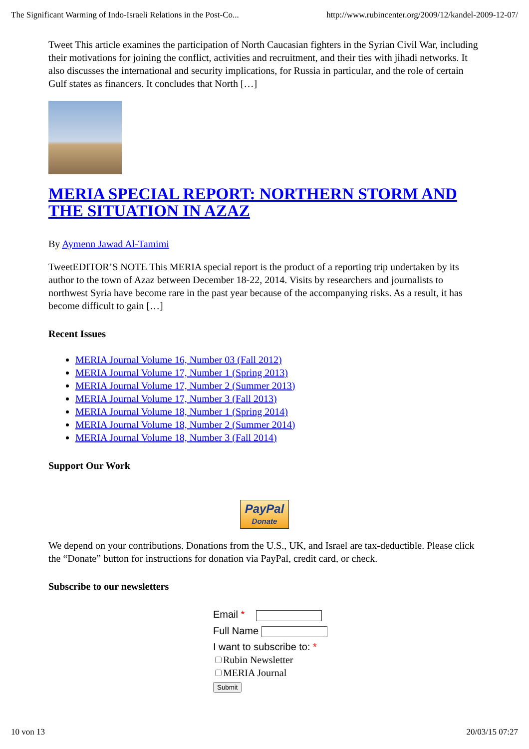The Significant Warming of Indo-Israeli Relations in the Post-Co... http://www.rubincenter.org/2009/12/kandel-2009-12-07/
Tweet This article examines the participation of North Caucasian fighters in the Syrian Civil War, including their motivations for joining the conflict, activities and recruitment, and their ties with jihadi networks. It also discusses the international and security implications, for Russia in particular, and the role of certain Gulf states as financers. It concludes that North […]
MERIA SPECIAL REPORT: NORTHERN STORM AND THE SITUATION IN AZAZ
By Aymenn Jawad Al-Tamimi
TweetEDITOR’S NOTE This MERIA special report is the product of a reporting trip undertaken by its author to the town of Azaz between December 18-22, 2014. Visits by researchers and journalists to northwest Syria have become rare in the past year because of the accompanying risks. As a result, it has become difficult to gain […]
Recent Issues
MERIA Journal Volume 16, Number 03 (Fall 2012)
MERIA Journal Volume 17, Number 1 (Spring 2013)
MERIA Journal Volume 17, Number 2 (Summer 2013)
MERIA Journal Volume 17, Number 3 (Fall 2013)
MERIA Journal Volume 18, Number 1 (Spring 2014)
MERIA Journal Volume 18, Number 2 (Summer 2014)
MERIA Journal Volume 18, Number 3 (Fall 2014)
Support Our Work
PayPal
Donate
We depend on your contributions. Donations from the U.S., UK, and Israel are tax-deductible. Please click the “Donate” button for instructions for donation via PayPal, credit card, or check.
Subscribe to our newsletters
Email *
Full Name
I want to subscribe to: *
Rubin Newsletter
MERIA Journal
Submit
10 von 13 20/03/15 07:27